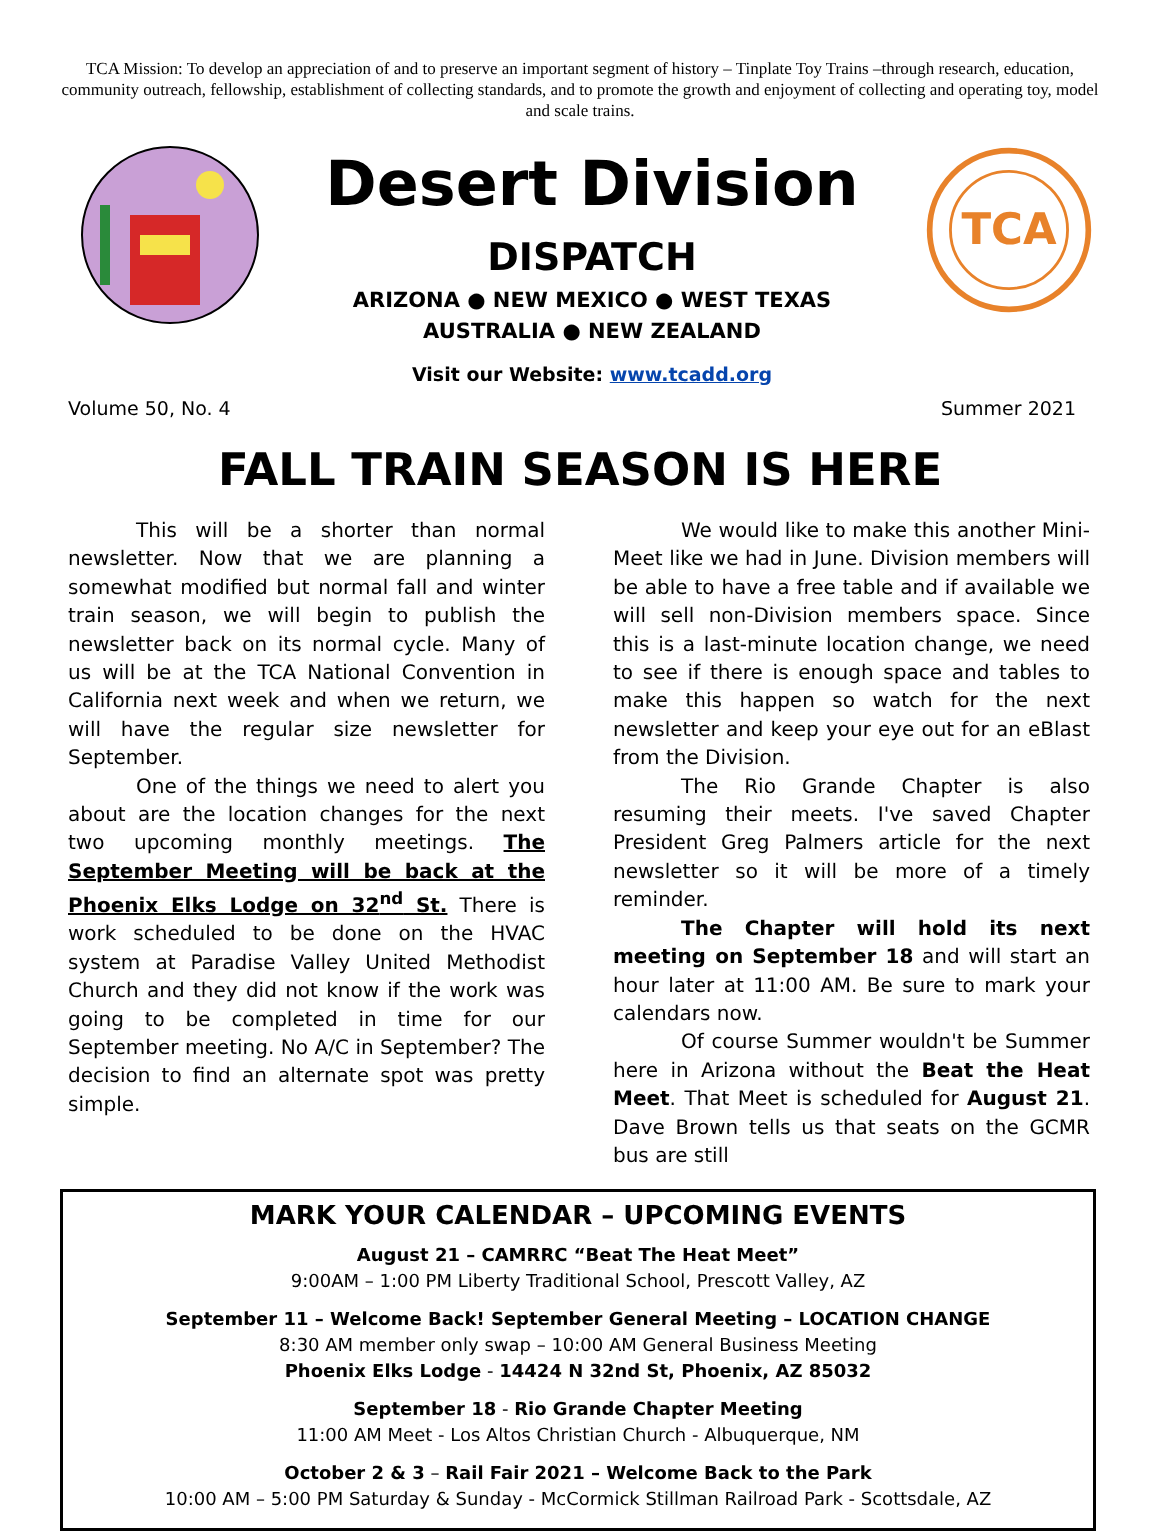TCA Mission: To develop an appreciation of and to preserve an important segment of history – Tinplate Toy Trains –through research, education, community outreach, fellowship, establishment of collecting standards, and to promote the growth and enjoyment of collecting and operating toy, model and scale trains.
Desert Division
DISPATCH
ARIZONA ● NEW MEXICO ● WEST TEXAS
AUSTRALIA ● NEW ZEALAND
Visit our Website: www.tcadd.org
TCA
Volume 50, No. 4 Summer 2021
FALL TRAIN SEASON IS HERE
This will be a shorter than normal newsletter. Now that we are planning a somewhat modified but normal fall and winter train season, we will begin to publish the newsletter back on its normal cycle. Many of us will be at the TCA National Convention in California next week and when we return, we will have the regular size newsletter for September.
One of the things we need to alert you about are the location changes for the next two upcoming monthly meetings. The September Meeting will be back at the Phoenix Elks Lodge on 32<sup>nd</sup> St. There is work scheduled to be done on the HVAC system at Paradise Valley United Methodist Church and they did not know if the work was going to be completed in time for our September meeting. No A/C in September? The decision to find an alternate spot was pretty simple.
We would like to make this another Mini-Meet like we had in June. Division members will be able to have a free table and if available we will sell non-Division members space. Since this is a last-minute location change, we need to see if there is enough space and tables to make this happen so watch for the next newsletter and keep your eye out for an eBlast from the Division.
The Rio Grande Chapter is also resuming their meets. I've saved Chapter President Greg Palmers article for the next newsletter so it will be more of a timely reminder.
The Chapter will hold its next meeting on September 18 and will start an hour later at 11:00 AM. Be sure to mark your calendars now.
Of course Summer wouldn't be Summer here in Arizona without the Beat the Heat Meet. That Meet is scheduled for August 21. Dave Brown tells us that seats on the GCMR bus are still
MARK YOUR CALENDAR – UPCOMING EVENTS
August 21 – CAMRRC “Beat The Heat Meet”
9:00AM – 1:00 PM Liberty Traditional School, Prescott Valley, AZ
September 11 – Welcome Back! September General Meeting – LOCATION CHANGE
8:30 AM member only swap – 10:00 AM General Business Meeting
Phoenix Elks Lodge - 14424 N 32nd St, Phoenix, AZ 85032
September 18 - Rio Grande Chapter Meeting
11:00 AM Meet - Los Altos Christian Church - Albuquerque, NM
October 2 & 3 – Rail Fair 2021 – Welcome Back to the Park
10:00 AM – 5:00 PM Saturday & Sunday - McCormick Stillman Railroad Park - Scottsdale, AZ